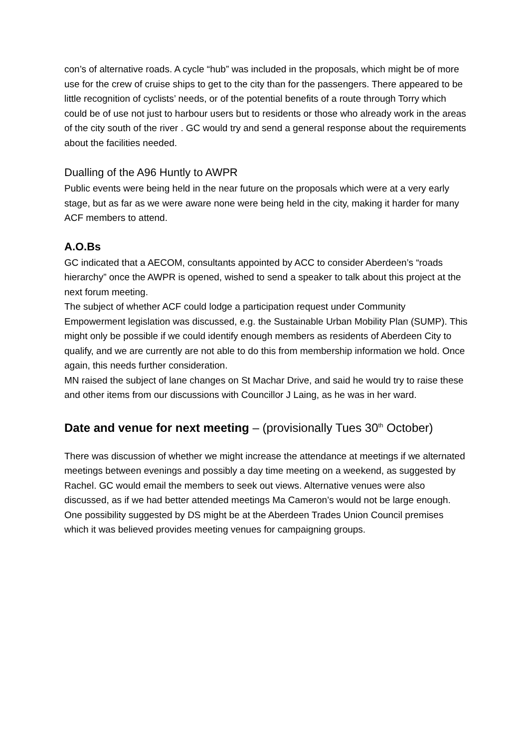con’s of alternative roads. A cycle “hub” was included in the proposals, which might be of more use for the crew of cruise ships to get to the city than for the passengers. There appeared to be little recognition of cyclists’ needs, or of the potential benefits of a route through Torry which could be of use not just to harbour users but to residents or those who already work in the areas of the city south of the river . GC would try and send a general response about the requirements about the facilities needed.
Dualling of the A96 Huntly to AWPR
Public events were being held in the near future on the proposals which were at a very early stage, but as far as we were aware none were being held in the city, making it harder for many ACF members to attend.
A.O.Bs
GC indicated that a AECOM, consultants appointed by ACC to consider Aberdeen’s “roads hierarchy” once the AWPR is opened, wished to send a speaker to talk about this project at the next forum meeting.
The subject of whether ACF could lodge a participation request under Community Empowerment legislation was discussed, e.g. the Sustainable Urban Mobility Plan (SUMP). This might only be possible if we could identify enough members as residents of Aberdeen City to qualify, and we are currently are not able to do this from membership information we hold. Once again, this needs further consideration.
MN raised the subject of lane changes on St Machar Drive, and said he would try to raise these and other items from our discussions with Councillor J Laing, as he was in her ward.
Date and venue for next meeting – (provisionally Tues 30<sup>th</sup> October)
There was discussion of whether we might increase the attendance at meetings if we alternated meetings between evenings and possibly a day time meeting on a weekend, as suggested by Rachel. GC would email the members to seek out views. Alternative venues were also discussed, as if we had better attended meetings Ma Cameron’s would not be large enough. One possibility suggested by DS might be at the Aberdeen Trades Union Council premises which it was believed provides meeting venues for campaigning groups.